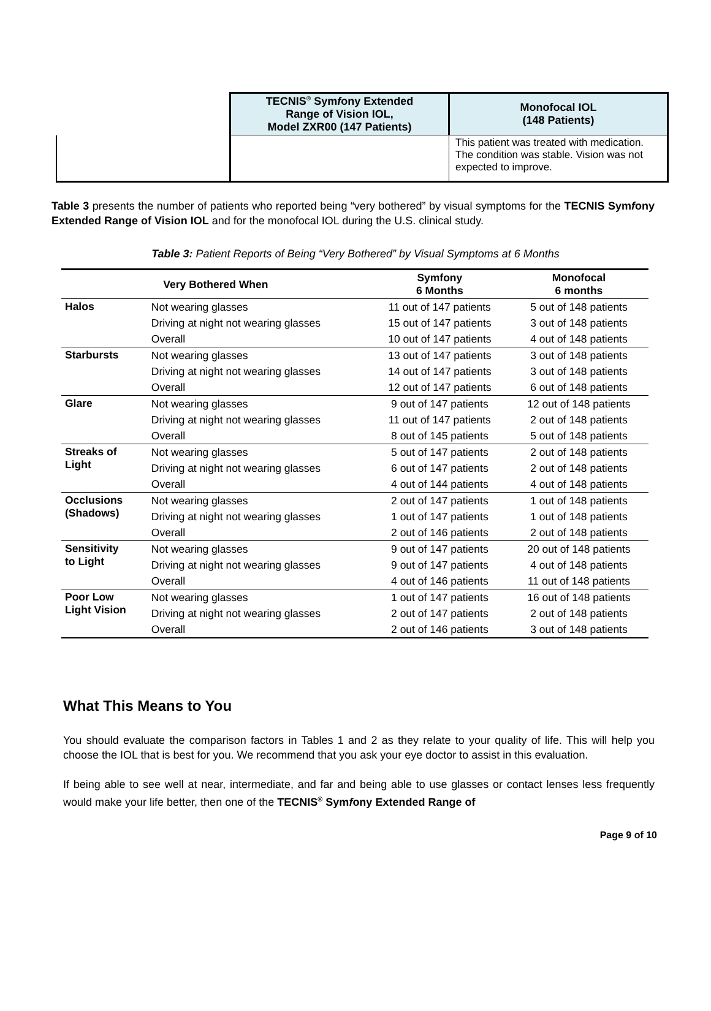| | TECNIS<sup>®</sup> Sym f ony Extended Range of Vision IOL, Model ZXR00 (147 Patients) | Monofocal IOL (148 Patients) |
| | | This patient was treated with medication. The condition was stable. Vision was not expected to improve. |
Table 3 presents the number of patients who reported being “very bothered” by visual symptoms for the TECNIS Symfony Extended Range of Vision IOL and for the monofocal IOL during the U.S. clinical study.
Table 3: Patient Reports of Being “Very Bothered” by Visual Symptoms at 6 Months
| Very Bothered When | | Symfony 6 Months | Monofocal 6 months |
| --- | --- | --- | --- |
| Halos | Not wearing glasses | 11 out of 147 patients | 5 out of 148 patients |
| | Driving at night not wearing glasses | 15 out of 147 patients | 3 out of 148 patients |
| | Overall | 10 out of 147 patients | 4 out of 148 patients |
| Starbursts | Not wearing glasses | 13 out of 147 patients | 3 out of 148 patients |
| | Driving at night not wearing glasses | 14 out of 147 patients | 3 out of 148 patients |
| | Overall | 12 out of 147 patients | 6 out of 148 patients |
| Glare | Not wearing glasses | 9 out of 147 patients | 12 out of 148 patients |
| | Driving at night not wearing glasses | 11 out of 147 patients | 2 out of 148 patients |
| | Overall | 8 out of 145 patients | 5 out of 148 patients |
| Streaks of Light | Not wearing glasses | 5 out of 147 patients | 2 out of 148 patients |
| | Driving at night not wearing glasses | 6 out of 147 patients | 2 out of 148 patients |
| | Overall | 4 out of 144 patients | 4 out of 148 patients |
| Occlusions (Shadows) | Not wearing glasses | 2 out of 147 patients | 1 out of 148 patients |
| | Driving at night not wearing glasses | 1 out of 147 patients | 1 out of 148 patients |
| | Overall | 2 out of 146 patients | 2 out of 148 patients |
| Sensitivity to Light | Not wearing glasses | 9 out of 147 patients | 20 out of 148 patients |
| | Driving at night not wearing glasses | 9 out of 147 patients | 4 out of 148 patients |
| | Overall | 4 out of 146 patients | 11 out of 148 patients |
| Poor Low Light Vision | Not wearing glasses | 1 out of 147 patients | 16 out of 148 patients |
| | Driving at night not wearing glasses | 2 out of 147 patients | 2 out of 148 patients |
| | Overall | 2 out of 146 patients | 3 out of 148 patients |
What This Means to You
You should evaluate the comparison factors in Tables 1 and 2 as they relate to your quality of life. This will help you choose the IOL that is best for you. We recommend that you ask your eye doctor to assist in this evaluation.
If being able to see well at near, intermediate, and far and being able to use glasses or contact lenses less frequently would make your life better, then one of the TECNIS<sup>®</sup> Symfony Extended Range of
Page 9 of 10